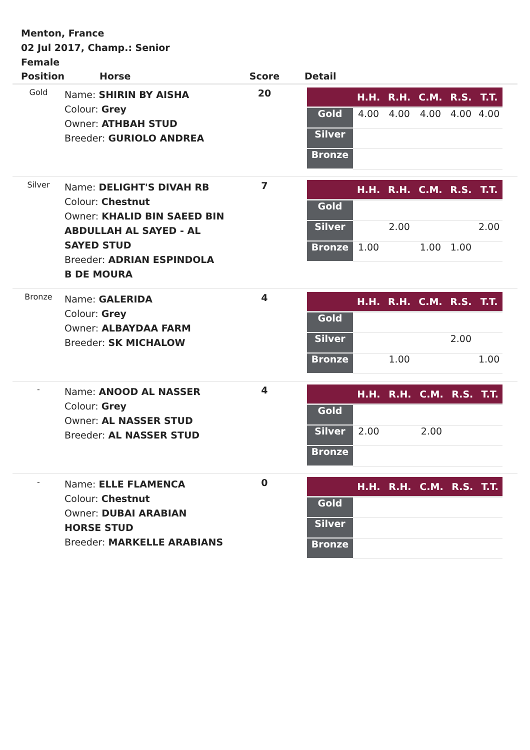Menton, France
02 Jul 2017, Champ.: Senior
Female
| Position | Horse | Score | Detail |
| --- | --- | --- | --- |
| Gold | Name: SHIRIN BY AISHA Colour: Grey Owner: ATHBAH STUD Breeder: GURIOLO ANDREA | 20 | / / H.H. / R.H. / C.M. / R.S. / T.T. / / --- / --- / --- / --- / --- / --- / / Gold / 4.00 / 4.00 / 4.00 / 4.00 / 4.00 / / Silver / / / / / / / Bronze / / / / / / |
| Silver | Name: DELIGHT'S DIVAH RB Colour: Chestnut Owner: KHALID BIN SAEED BIN ABDULLAH AL SAYED - AL SAYED STUD Breeder: ADRIAN ESPINDOLA B DE MOURA | 7 | / / H.H. / R.H. / C.M. / R.S. / T.T. / / --- / --- / --- / --- / --- / --- / / Gold / / / / / / / Silver / / 2.00 / / / 2.00 / / Bronze / 1.00 / / 1.00 / 1.00 / / |
| Bronze | Name: GALERIDA Colour: Grey Owner: ALBAYDAA FARM Breeder: SK MICHALOW | 4 | / / H.H. / R.H. / C.M. / R.S. / T.T. / / --- / --- / --- / --- / --- / --- / / Gold / / / / / / / Silver / / / / 2.00 / / / Bronze / / 1.00 / / / 1.00 / |
| - | Name: ANOOD AL NASSER Colour: Grey Owner: AL NASSER STUD Breeder: AL NASSER STUD | 4 | / / H.H. / R.H. / C.M. / R.S. / T.T. / / --- / --- / --- / --- / --- / --- / / Gold / / / / / / / Silver / 2.00 / / 2.00 / / / / Bronze / / / / / / |
| - | Name: ELLE FLAMENCA Colour: Chestnut Owner: DUBAI ARABIAN HORSE STUD Breeder: MARKELLE ARABIANS | 0 | / / H.H. / R.H. / C.M. / R.S. / T.T. / / --- / --- / --- / --- / --- / --- / / Gold / / / / / / / Silver / / / / / / / Bronze / / / / / / |